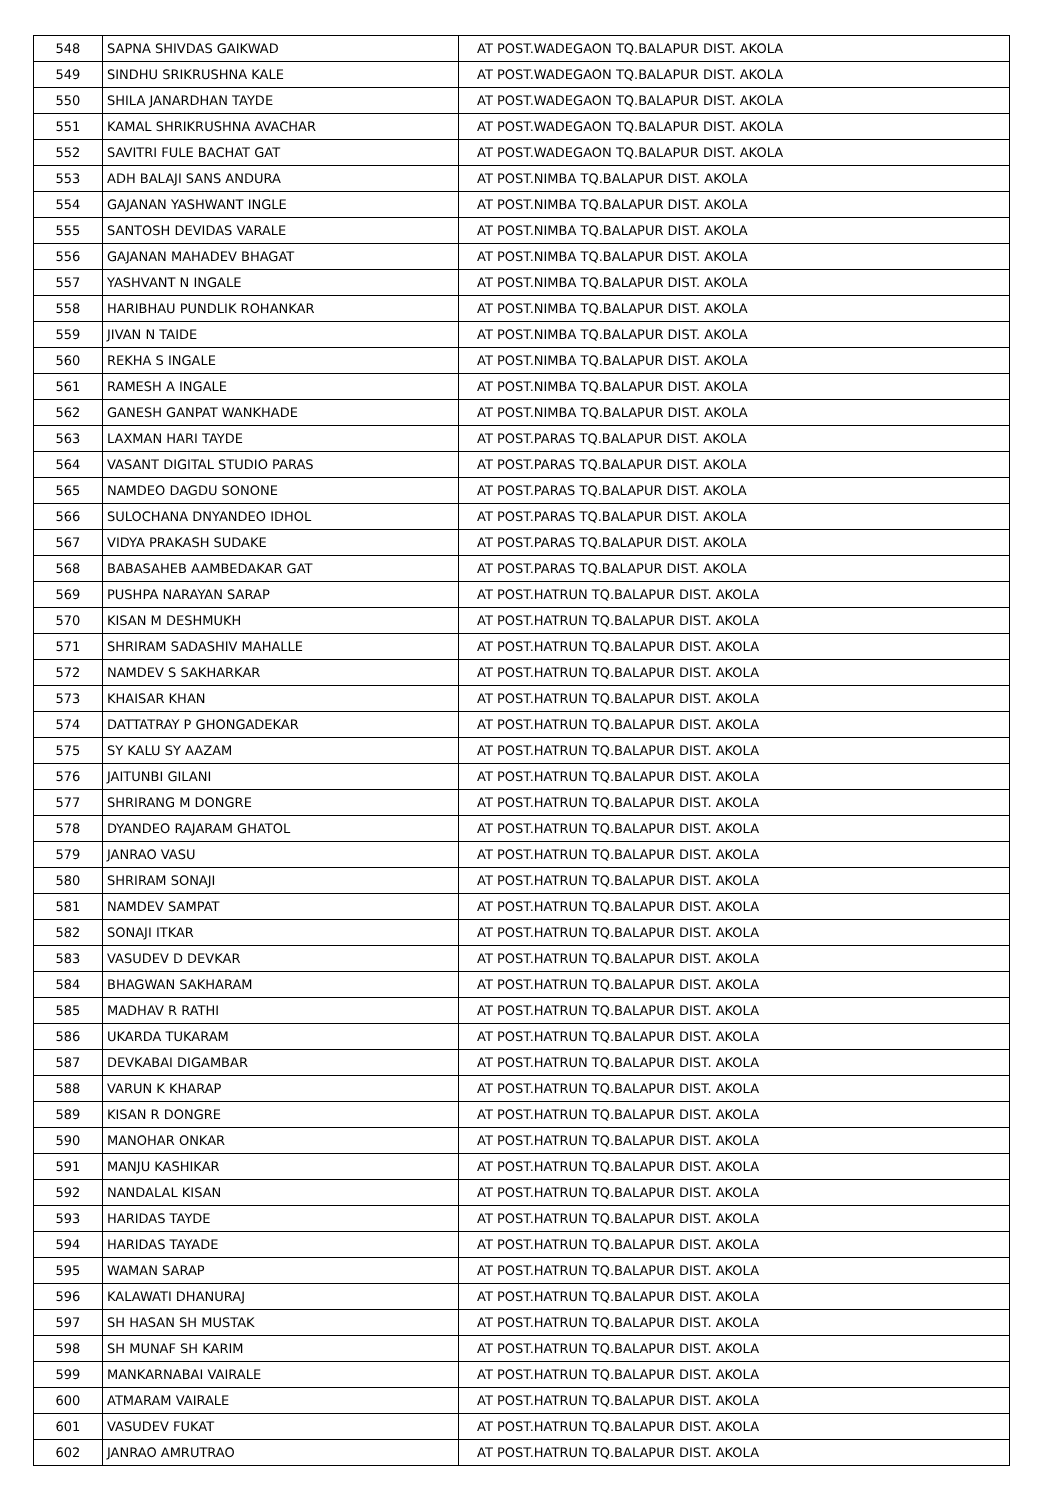| 548 | SAPNA SHIVDAS GAIKWAD | AT POST.WADEGAON TQ.BALAPUR DIST. AKOLA |
| 549 | SINDHU SRIKRUSHNA KALE | AT POST.WADEGAON TQ.BALAPUR DIST. AKOLA |
| 550 | SHILA JANARDHAN TAYDE | AT POST.WADEGAON TQ.BALAPUR DIST. AKOLA |
| 551 | KAMAL SHRIKRUSHNA AVACHAR | AT POST.WADEGAON TQ.BALAPUR DIST. AKOLA |
| 552 | SAVITRI FULE BACHAT GAT | AT POST.WADEGAON TQ.BALAPUR DIST. AKOLA |
| 553 | ADH BALAJI SANS ANDURA | AT POST.NIMBA TQ.BALAPUR DIST. AKOLA |
| 554 | GAJANAN YASHWANT INGLE | AT POST.NIMBA TQ.BALAPUR DIST. AKOLA |
| 555 | SANTOSH DEVIDAS VARALE | AT POST.NIMBA TQ.BALAPUR DIST. AKOLA |
| 556 | GAJANAN MAHADEV BHAGAT | AT POST.NIMBA TQ.BALAPUR DIST. AKOLA |
| 557 | YASHVANT N INGALE | AT POST.NIMBA TQ.BALAPUR DIST. AKOLA |
| 558 | HARIBHAU PUNDLIK ROHANKAR | AT POST.NIMBA TQ.BALAPUR DIST. AKOLA |
| 559 | JIVAN N TAIDE | AT POST.NIMBA TQ.BALAPUR DIST. AKOLA |
| 560 | REKHA S INGALE | AT POST.NIMBA TQ.BALAPUR DIST. AKOLA |
| 561 | RAMESH A INGALE | AT POST.NIMBA TQ.BALAPUR DIST. AKOLA |
| 562 | GANESH GANPAT WANKHADE | AT POST.NIMBA TQ.BALAPUR DIST. AKOLA |
| 563 | LAXMAN HARI TAYDE | AT POST.PARAS TQ.BALAPUR DIST. AKOLA |
| 564 | VASANT DIGITAL STUDIO PARAS | AT POST.PARAS TQ.BALAPUR DIST. AKOLA |
| 565 | NAMDEO DAGDU SONONE | AT POST.PARAS TQ.BALAPUR DIST. AKOLA |
| 566 | SULOCHANA DNYANDEO IDHOL | AT POST.PARAS TQ.BALAPUR DIST. AKOLA |
| 567 | VIDYA PRAKASH SUDAKE | AT POST.PARAS TQ.BALAPUR DIST. AKOLA |
| 568 | BABASAHEB AAMBEDAKAR GAT | AT POST.PARAS TQ.BALAPUR DIST. AKOLA |
| 569 | PUSHPA NARAYAN SARAP | AT POST.HATRUN TQ.BALAPUR DIST. AKOLA |
| 570 | KISAN M DESHMUKH | AT POST.HATRUN TQ.BALAPUR DIST. AKOLA |
| 571 | SHRIRAM SADASHIV MAHALLE | AT POST.HATRUN TQ.BALAPUR DIST. AKOLA |
| 572 | NAMDEV S SAKHARKAR | AT POST.HATRUN TQ.BALAPUR DIST. AKOLA |
| 573 | KHAISAR KHAN | AT POST.HATRUN TQ.BALAPUR DIST. AKOLA |
| 574 | DATTATRAY P GHONGADEKAR | AT POST.HATRUN TQ.BALAPUR DIST. AKOLA |
| 575 | SY KALU SY AAZAM | AT POST.HATRUN TQ.BALAPUR DIST. AKOLA |
| 576 | JAITUNBI GILANI | AT POST.HATRUN TQ.BALAPUR DIST. AKOLA |
| 577 | SHRIRANG M DONGRE | AT POST.HATRUN TQ.BALAPUR DIST. AKOLA |
| 578 | DYANDEO RAJARAM GHATOL | AT POST.HATRUN TQ.BALAPUR DIST. AKOLA |
| 579 | JANRAO VASU | AT POST.HATRUN TQ.BALAPUR DIST. AKOLA |
| 580 | SHRIRAM SONAJI | AT POST.HATRUN TQ.BALAPUR DIST. AKOLA |
| 581 | NAMDEV SAMPAT | AT POST.HATRUN TQ.BALAPUR DIST. AKOLA |
| 582 | SONAJI ITKAR | AT POST.HATRUN TQ.BALAPUR DIST. AKOLA |
| 583 | VASUDEV D DEVKAR | AT POST.HATRUN TQ.BALAPUR DIST. AKOLA |
| 584 | BHAGWAN SAKHARAM | AT POST.HATRUN TQ.BALAPUR DIST. AKOLA |
| 585 | MADHAV R RATHI | AT POST.HATRUN TQ.BALAPUR DIST. AKOLA |
| 586 | UKARDA TUKARAM | AT POST.HATRUN TQ.BALAPUR DIST. AKOLA |
| 587 | DEVKABAI DIGAMBAR | AT POST.HATRUN TQ.BALAPUR DIST. AKOLA |
| 588 | VARUN K KHARAP | AT POST.HATRUN TQ.BALAPUR DIST. AKOLA |
| 589 | KISAN R DONGRE | AT POST.HATRUN TQ.BALAPUR DIST. AKOLA |
| 590 | MANOHAR ONKAR | AT POST.HATRUN TQ.BALAPUR DIST. AKOLA |
| 591 | MANJU KASHIKAR | AT POST.HATRUN TQ.BALAPUR DIST. AKOLA |
| 592 | NANDALAL KISAN | AT POST.HATRUN TQ.BALAPUR DIST. AKOLA |
| 593 | HARIDAS TAYDE | AT POST.HATRUN TQ.BALAPUR DIST. AKOLA |
| 594 | HARIDAS TAYADE | AT POST.HATRUN TQ.BALAPUR DIST. AKOLA |
| 595 | WAMAN SARAP | AT POST.HATRUN TQ.BALAPUR DIST. AKOLA |
| 596 | KALAWATI DHANURAJ | AT POST.HATRUN TQ.BALAPUR DIST. AKOLA |
| 597 | SH HASAN SH MUSTAK | AT POST.HATRUN TQ.BALAPUR DIST. AKOLA |
| 598 | SH MUNAF SH KARIM | AT POST.HATRUN TQ.BALAPUR DIST. AKOLA |
| 599 | MANKARNABAI VAIRALE | AT POST.HATRUN TQ.BALAPUR DIST. AKOLA |
| 600 | ATMARAM VAIRALE | AT POST.HATRUN TQ.BALAPUR DIST. AKOLA |
| 601 | VASUDEV FUKAT | AT POST.HATRUN TQ.BALAPUR DIST. AKOLA |
| 602 | JANRAO AMRUTRAO | AT POST.HATRUN TQ.BALAPUR DIST. AKOLA |